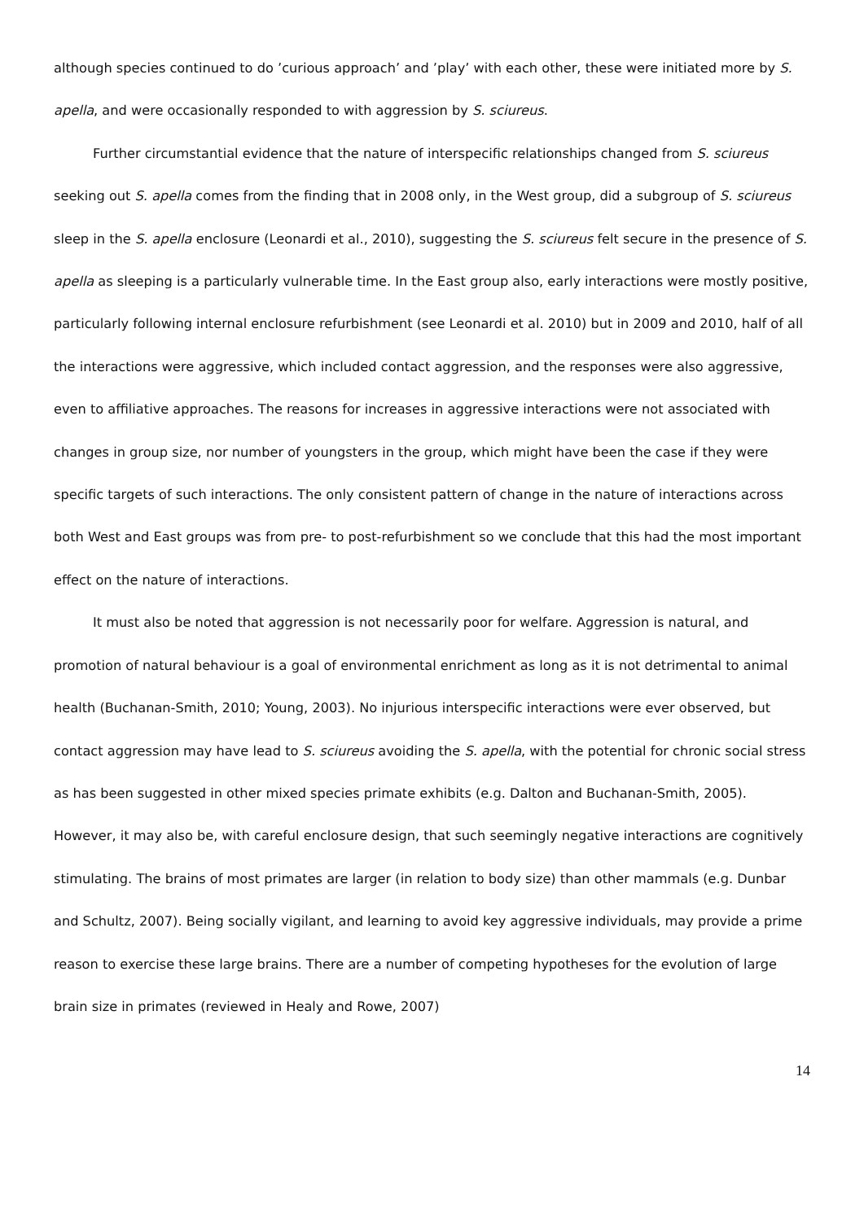although species continued to do ’curious approach’ and ’play’ with each other, these were initiated more by S. apella, and were occasionally responded to with aggression by S. sciureus.
Further circumstantial evidence that the nature of interspecific relationships changed from S. sciureus seeking out S. apella comes from the finding that in 2008 only, in the West group, did a subgroup of S. sciureus sleep in the S. apella enclosure (Leonardi et al., 2010), suggesting the S. sciureus felt secure in the presence of S. apella as sleeping is a particularly vulnerable time. In the East group also, early interactions were mostly positive, particularly following internal enclosure refurbishment (see Leonardi et al. 2010) but in 2009 and 2010, half of all the interactions were aggressive, which included contact aggression, and the responses were also aggressive, even to affiliative approaches. The reasons for increases in aggressive interactions were not associated with changes in group size, nor number of youngsters in the group, which might have been the case if they were specific targets of such interactions. The only consistent pattern of change in the nature of interactions across both West and East groups was from pre- to post-refurbishment so we conclude that this had the most important effect on the nature of interactions.
It must also be noted that aggression is not necessarily poor for welfare. Aggression is natural, and promotion of natural behaviour is a goal of environmental enrichment as long as it is not detrimental to animal health (Buchanan-Smith, 2010; Young, 2003). No injurious interspecific interactions were ever observed, but contact aggression may have lead to S. sciureus avoiding the S. apella, with the potential for chronic social stress as has been suggested in other mixed species primate exhibits (e.g. Dalton and Buchanan-Smith, 2005). However, it may also be, with careful enclosure design, that such seemingly negative interactions are cognitively stimulating. The brains of most primates are larger (in relation to body size) than other mammals (e.g. Dunbar and Schultz, 2007). Being socially vigilant, and learning to avoid key aggressive individuals, may provide a prime reason to exercise these large brains. There are a number of competing hypotheses for the evolution of large brain size in primates (reviewed in Healy and Rowe, 2007)
14